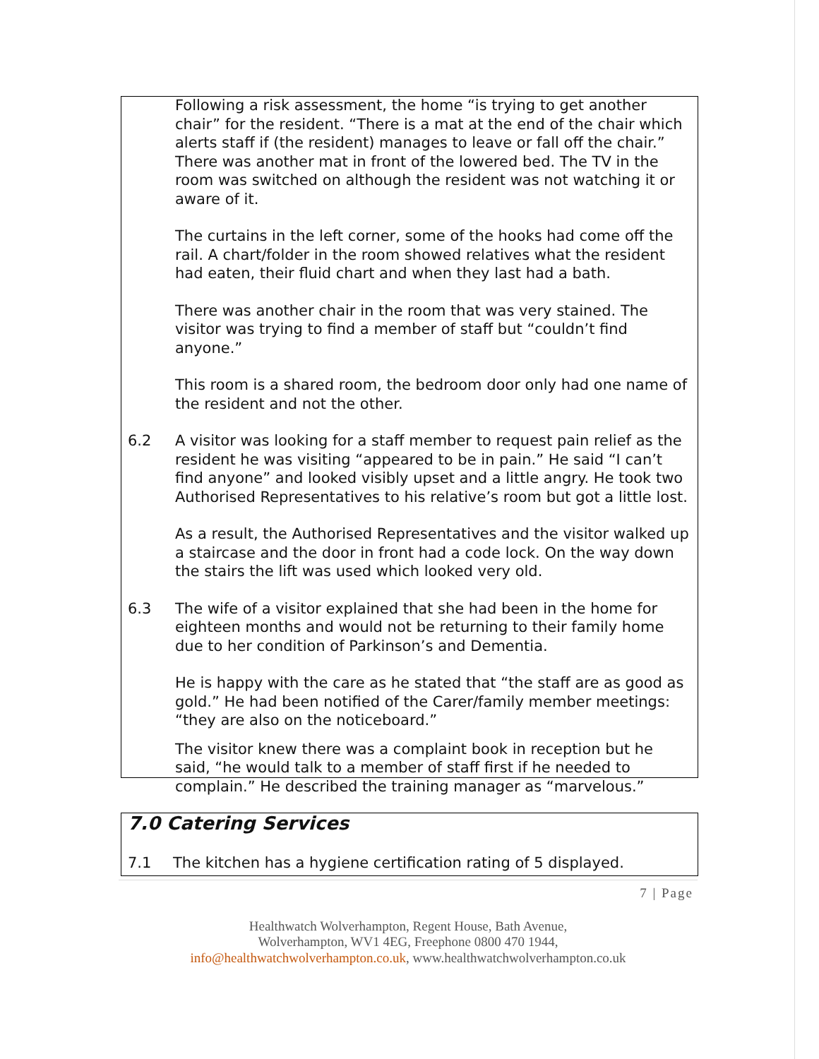Following a risk assessment, the home “is trying to get another chair” for the resident. “There is a mat at the end of the chair which alerts staff if (the resident) manages to leave or fall off the chair.” There was another mat in front of the lowered bed. The TV in the room was switched on although the resident was not watching it or aware of it.
The curtains in the left corner, some of the hooks had come off the rail. A chart/folder in the room showed relatives what the resident had eaten, their fluid chart and when they last had a bath.
There was another chair in the room that was very stained. The visitor was trying to find a member of staff but “couldn’t find anyone.”
This room is a shared room, the bedroom door only had one name of the resident and not the other.
6.2 A visitor was looking for a staff member to request pain relief as the resident he was visiting “appeared to be in pain.” He said “I can’t find anyone” and looked visibly upset and a little angry. He took two Authorised Representatives to his relative’s room but got a little lost.
As a result, the Authorised Representatives and the visitor walked up a staircase and the door in front had a code lock. On the way down the stairs the lift was used which looked very old.
6.3 The wife of a visitor explained that she had been in the home for eighteen months and would not be returning to their family home due to her condition of Parkinson’s and Dementia.
He is happy with the care as he stated that “the staff are as good as gold.” He had been notified of the Carer/family member meetings: “they are also on the noticeboard.”
The visitor knew there was a complaint book in reception but he said, “he would talk to a member of staff first if he needed to complain.” He described the training manager as “marvelous.”
7.0 Catering Services
7.1 The kitchen has a hygiene certification rating of 5 displayed.
7 | Page
Healthwatch Wolverhampton, Regent House, Bath Avenue,
Wolverhampton, WV1 4EG, Freephone 0800 470 1944,
info@healthwatchwolverhampton.co.uk, www.healthwatchwolverhampton.co.uk